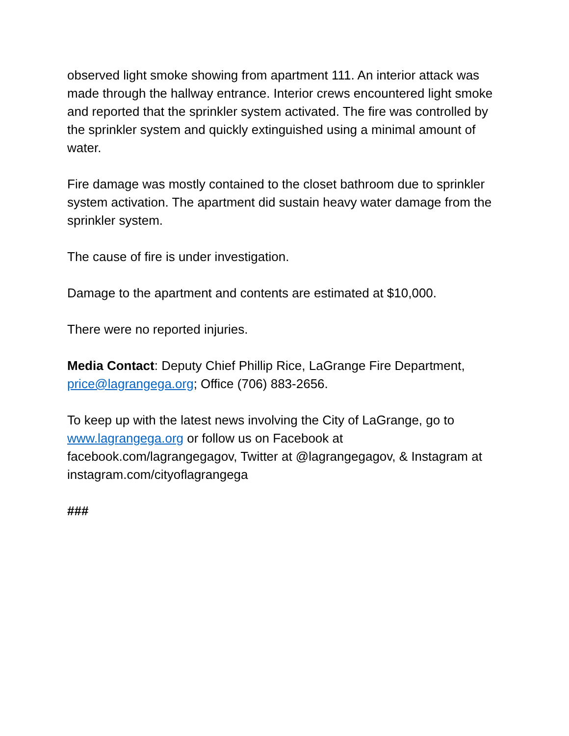observed light smoke showing from apartment 111. An interior attack was made through the hallway entrance. Interior crews encountered light smoke and reported that the sprinkler system activated. The fire was controlled by the sprinkler system and quickly extinguished using a minimal amount of water.
Fire damage was mostly contained to the closet bathroom due to sprinkler system activation. The apartment did sustain heavy water damage from the sprinkler system.
The cause of fire is under investigation.
Damage to the apartment and contents are estimated at $10,000.
There were no reported injuries.
Media Contact: Deputy Chief Phillip Rice, LaGrange Fire Department, price@lagrangega.org; Office (706) 883-2656.
To keep up with the latest news involving the City of LaGrange, go to www.lagrangega.org or follow us on Facebook at facebook.com/lagrangegagov, Twitter at @lagrangegagov, & Instagram at instagram.com/cityoflagrangega
###